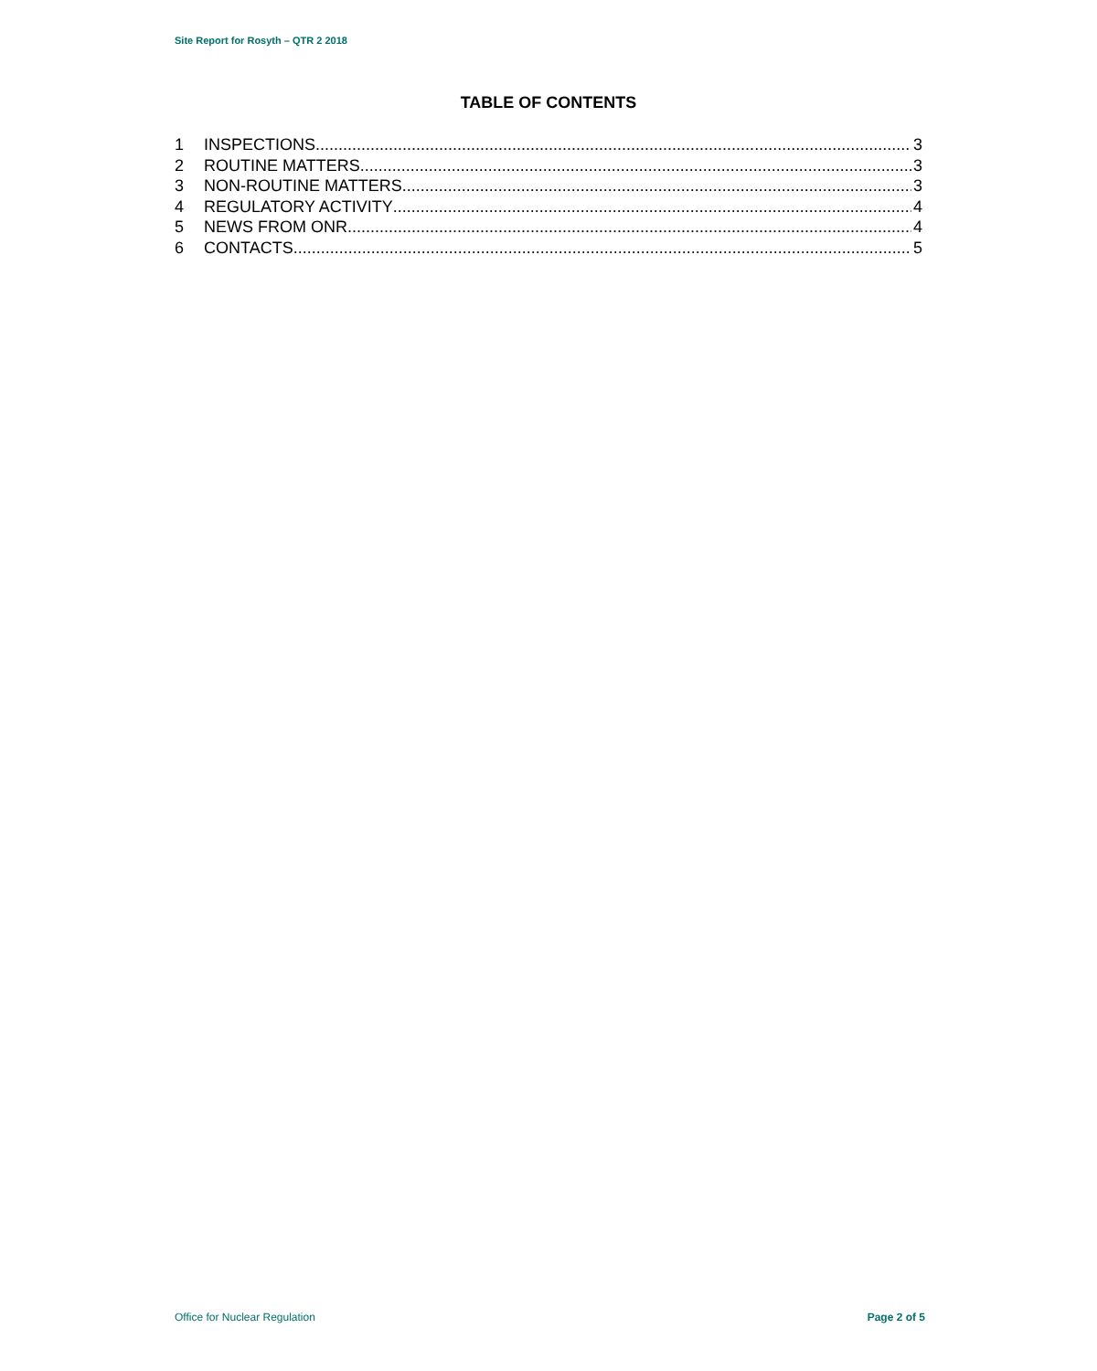Site Report for Rosyth – QTR 2 2018
TABLE OF CONTENTS
1 INSPECTIONS 3
2 ROUTINE MATTERS 3
3 NON-ROUTINE MATTERS 3
4 REGULATORY ACTIVITY 4
5 NEWS FROM ONR 4
6 CONTACTS 5
Office for Nuclear Regulation Page 2 of 5